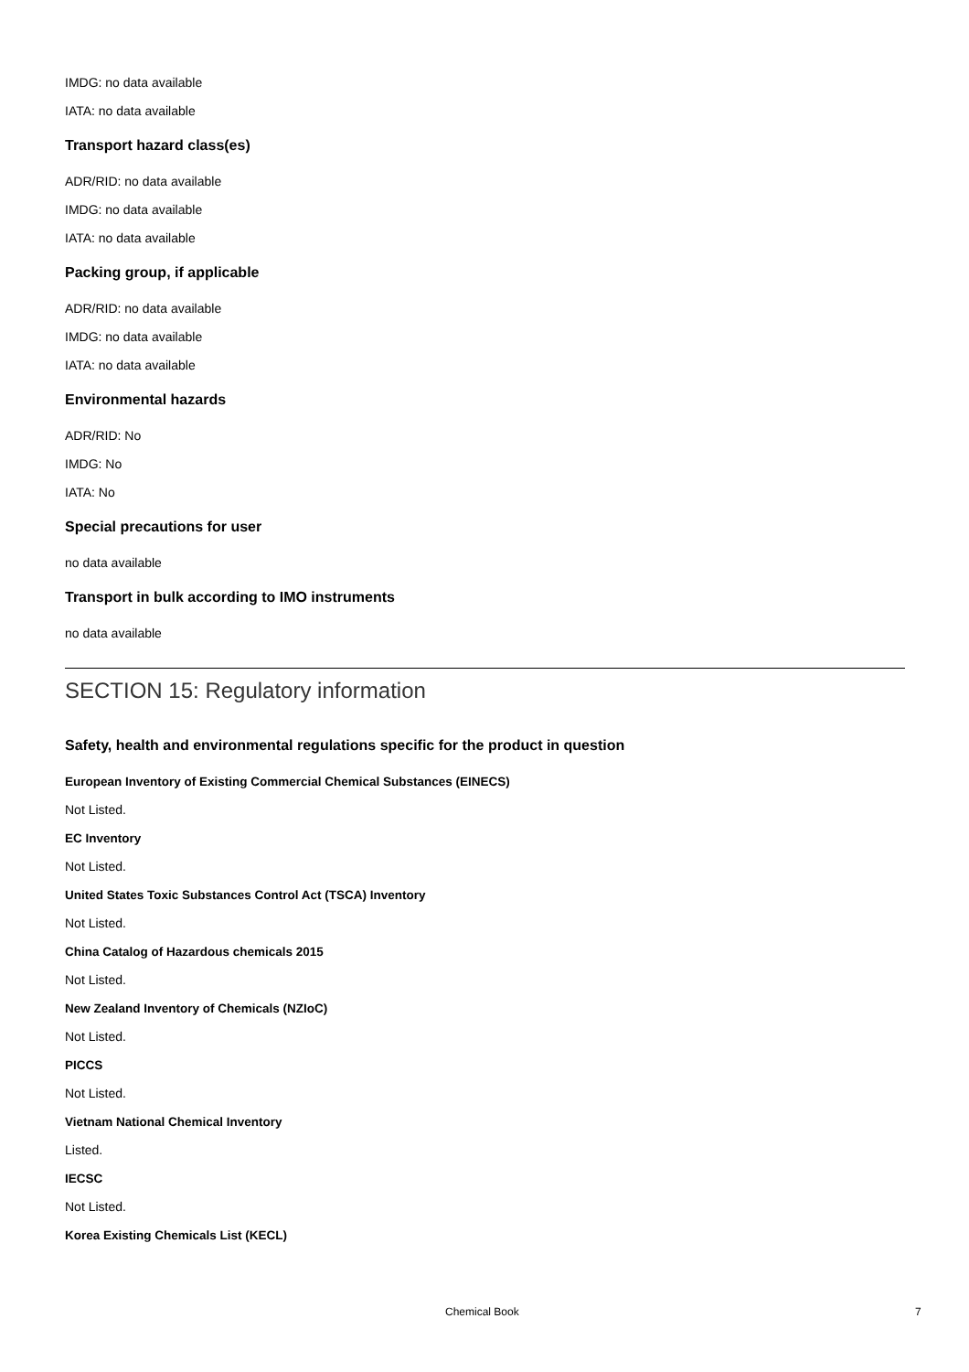IMDG: no data available
IATA: no data available
Transport hazard class(es)
ADR/RID: no data available
IMDG: no data available
IATA: no data available
Packing group, if applicable
ADR/RID: no data available
IMDG: no data available
IATA: no data available
Environmental hazards
ADR/RID: No
IMDG: No
IATA: No
Special precautions for user
no data available
Transport in bulk according to IMO instruments
no data available
SECTION 15: Regulatory information
Safety, health and environmental regulations specific for the product in question
European Inventory of Existing Commercial Chemical Substances (EINECS)
Not Listed.
EC Inventory
Not Listed.
United States Toxic Substances Control Act (TSCA) Inventory
Not Listed.
China Catalog of Hazardous chemicals 2015
Not Listed.
New Zealand Inventory of Chemicals (NZIoC)
Not Listed.
PICCS
Not Listed.
Vietnam National Chemical Inventory
Listed.
IECSC
Not Listed.
Korea Existing Chemicals List (KECL)
Chemical Book 7